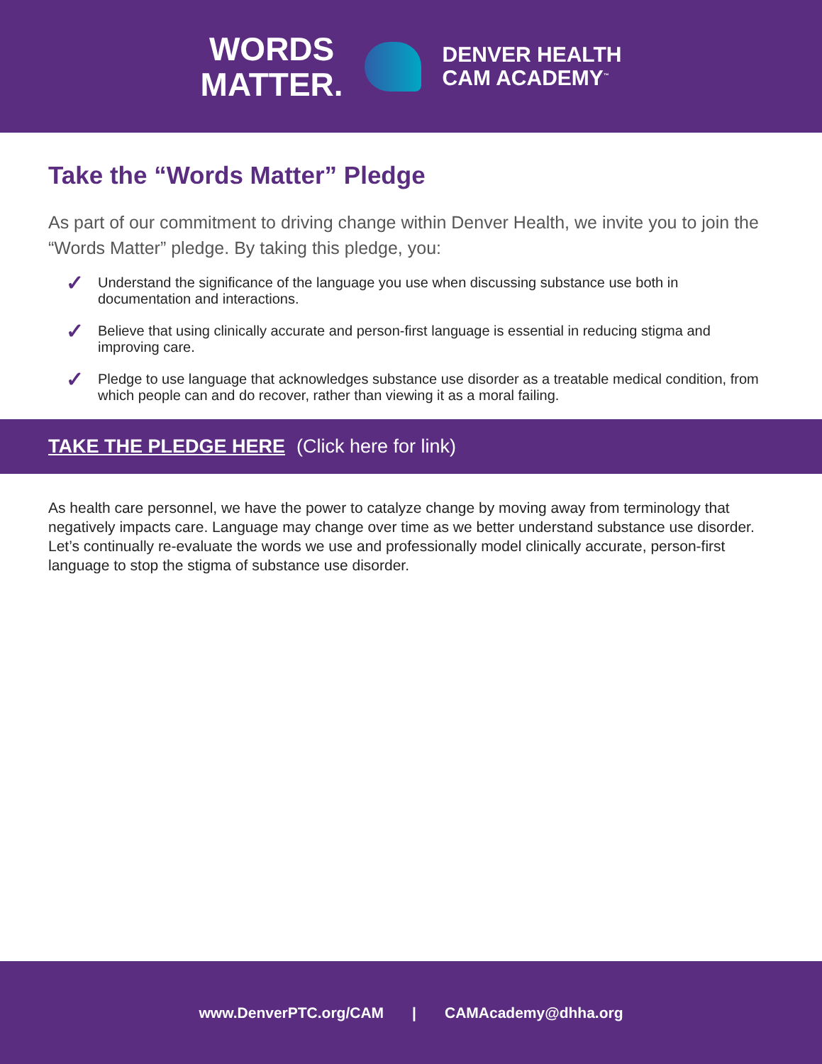WORDS
MATTER.
DENVER HEALTH
CAM ACADEMY<sup>™</sup>
Take the “Words Matter” Pledge
As part of our commitment to driving change within Denver Health, we invite you to join the “Words Matter” pledge. By taking this pledge, you:
✓ Understand the significance of the language you use when discussing substance use both in documentation and interactions.
✓ Believe that using clinically accurate and person-first language is essential in reducing stigma and improving care.
✓ Pledge to use language that acknowledges substance use disorder as a treatable medical condition, from which people can and do recover, rather than viewing it as a moral failing.
TAKE THE PLEDGE HERE (Click here for link)
As health care personnel, we have the power to catalyze change by moving away from terminology that negatively impacts care. Language may change over time as we better understand substance use disorder. Let’s continually re-evaluate the words we use and professionally model clinically accurate, person-first language to stop the stigma of substance use disorder.
www.DenverPTC.org/CAM | CAMAcademy@dhha.org